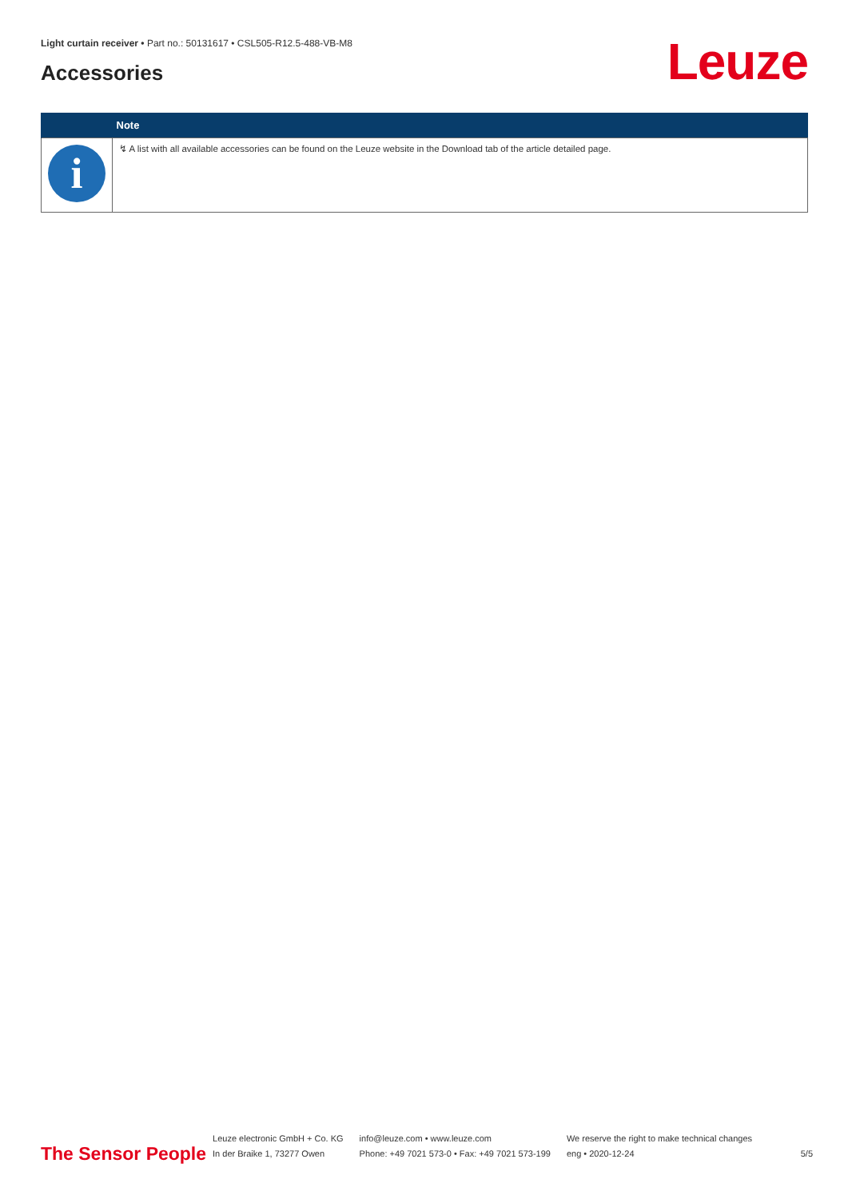Light curtain receiver • Part no.: 50131617 • CSL505-R12.5-488-VB-M8
Accessories Leuze
| | Note |
| --- | --- |
| i | ↯ A list with all available accessories can be found on the Leuze website in the Download tab of the article detailed page. |
The Sensor People
Leuze electronic GmbH + Co. KG
In der Braike 1, 73277 Owen
info@leuze.com • www.leuze.com
Phone: +49 7021 573-0 • Fax: +49 7021 573-199
We reserve the right to make technical changes
eng • 2020-12-24
5/5